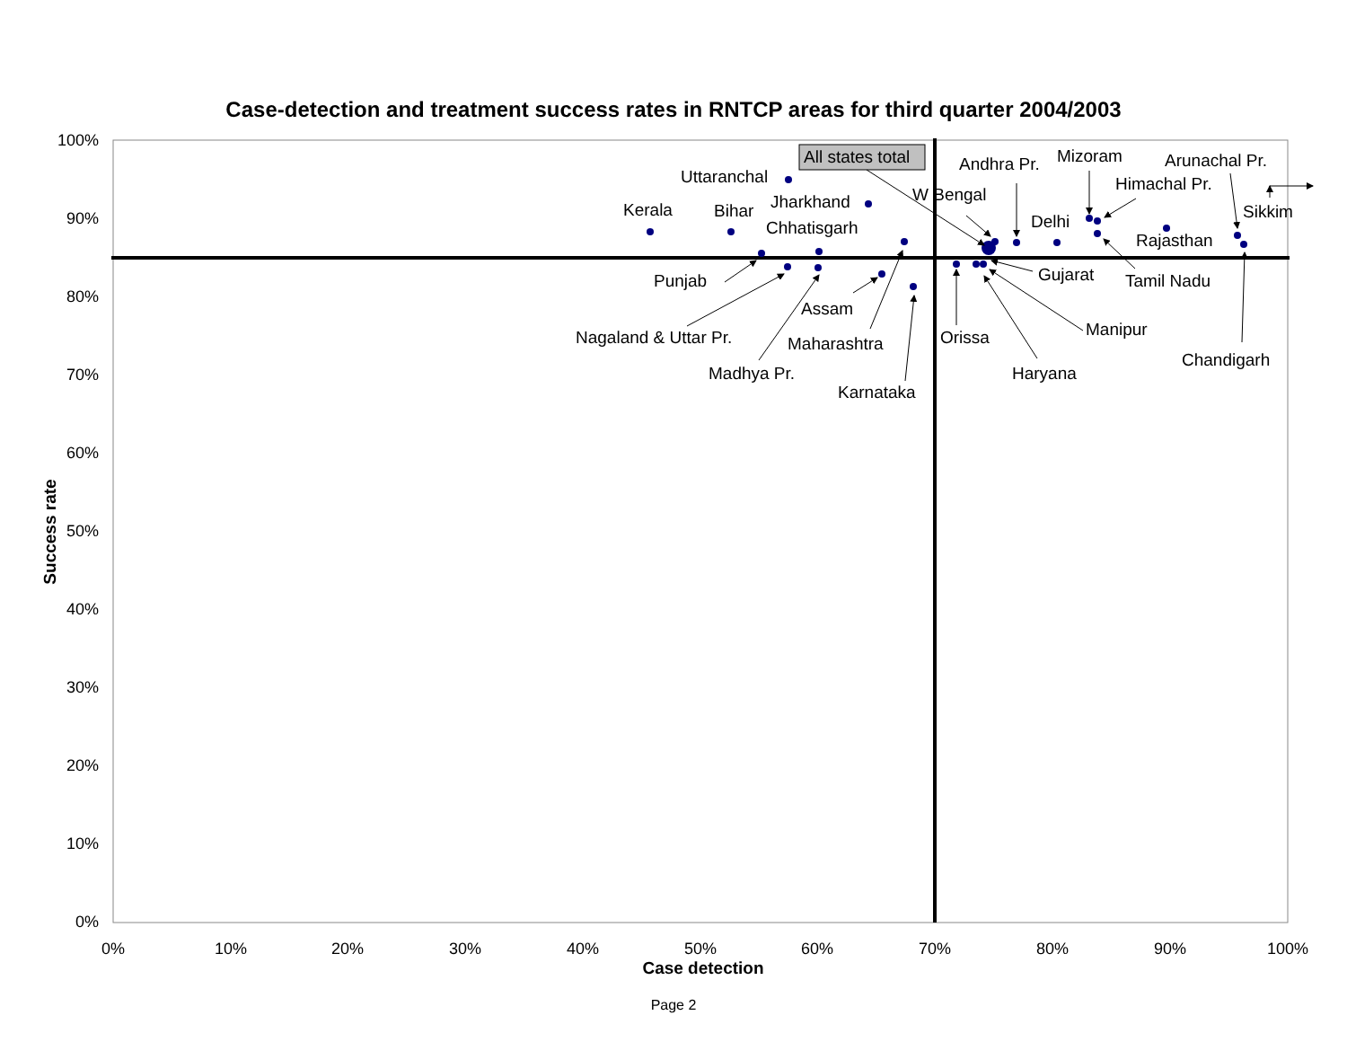Case-detection and treatment success rates in RNTCP areas for third quarter 2004/2003
100%
90%
80%
70%
60%
50%
40%
30%
20%
10%
0%
0%
10%
20%
30%
40%
50%
60%
70%
80%
90%
100%
Case detection
Success rate
All states total
Kerala
Bihar
Uttaranchal
Jharkhand
Chhatisgarh
Punjab
Nagaland & Uttar Pr.
Madhya Pr.
Assam
Maharashtra
Karnataka
Orissa
Haryana
Manipur
Gujarat
W Bengal
Andhra Pr.
Delhi
Mizoram
Himachal Pr.
Arunachal Pr.
Sikkim
Rajasthan
Tamil Nadu
Chandigarh
Page 2